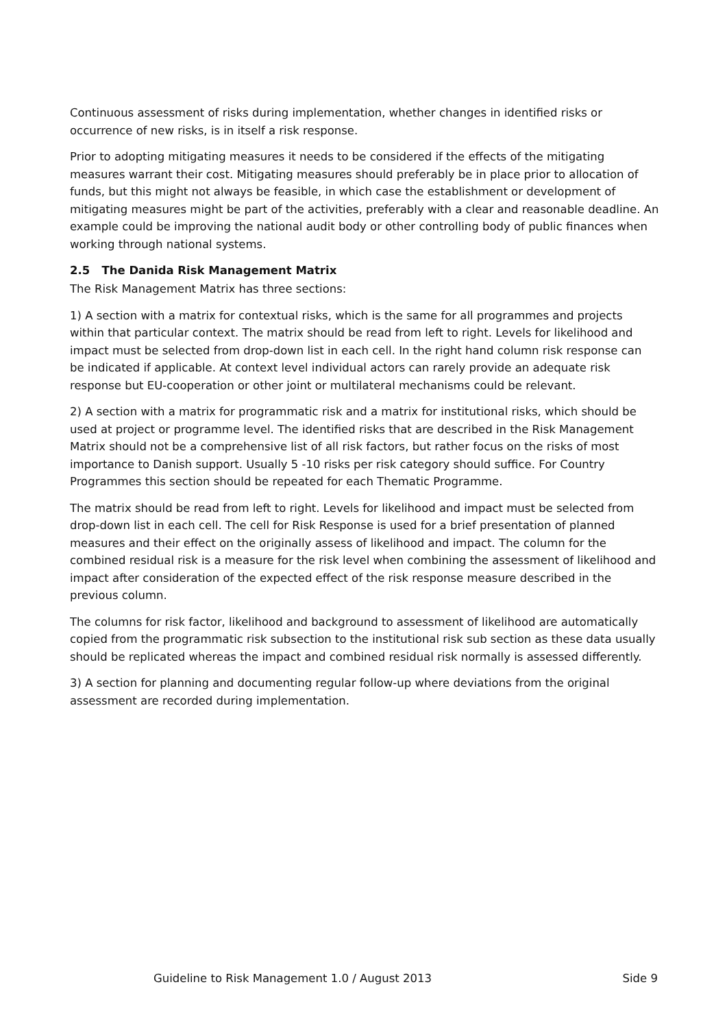Continuous assessment of risks during implementation, whether changes in identified risks or occurrence of new risks, is in itself a risk response.
Prior to adopting mitigating measures it needs to be considered if the effects of the mitigating measures warrant their cost. Mitigating measures should preferably be in place prior to allocation of funds, but this might not always be feasible, in which case the establishment or development of mitigating measures might be part of the activities, preferably with a clear and reasonable deadline. An example could be improving the national audit body or other controlling body of public finances when working through national systems.
2.5 The Danida Risk Management Matrix
The Risk Management Matrix has three sections:
1) A section with a matrix for contextual risks, which is the same for all programmes and projects within that particular context. The matrix should be read from left to right. Levels for likelihood and impact must be selected from drop-down list in each cell. In the right hand column risk response can be indicated if applicable. At context level individual actors can rarely provide an adequate risk response but EU-cooperation or other joint or multilateral mechanisms could be relevant.
2) A section with a matrix for programmatic risk and a matrix for institutional risks, which should be used at project or programme level. The identified risks that are described in the Risk Management Matrix should not be a comprehensive list of all risk factors, but rather focus on the risks of most importance to Danish support. Usually 5 -10 risks per risk category should suffice. For Country Programmes this section should be repeated for each Thematic Programme.
The matrix should be read from left to right. Levels for likelihood and impact must be selected from drop-down list in each cell. The cell for Risk Response is used for a brief presentation of planned measures and their effect on the originally assess of likelihood and impact. The column for the combined residual risk is a measure for the risk level when combining the assessment of likelihood and impact after consideration of the expected effect of the risk response measure described in the previous column.
The columns for risk factor, likelihood and background to assessment of likelihood are automatically copied from the programmatic risk subsection to the institutional risk sub section as these data usually should be replicated whereas the impact and combined residual risk normally is assessed differently.
3) A section for planning and documenting regular follow-up where deviations from the original assessment are recorded during implementation.
Guideline to Risk Management 1.0 / August 2013 Side 9